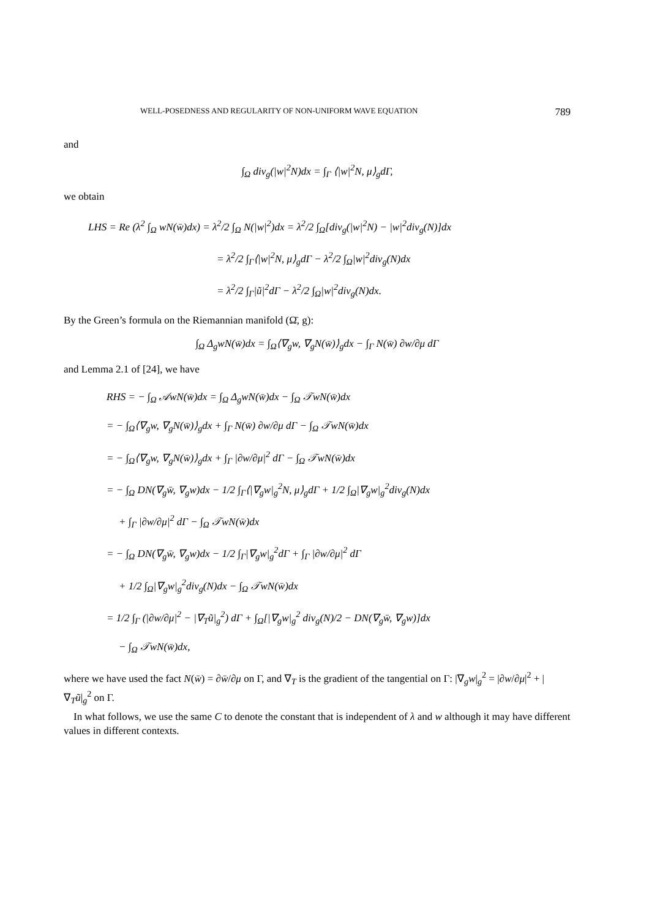WELL-POSEDNESS AND REGULARITY OF NON-UNIFORM WAVE EQUATION 789
and
∫<sub>Ω</sub> div<sub>g</sub>(|w|<sup>2</sup>N)dx = ∫<sub>Γ</sub> ⟨|w|<sup>2</sup>N, μ⟩<sub>g</sub>dΓ,
we obtain
LHS = Re (λ<sup>2</sup> ∫<sub>Ω</sub> wN(w̄)dx) = λ<sup>2</sup>/2 ∫<sub>Ω</sub> N(|w|<sup>2</sup>)dx = λ<sup>2</sup>/2 ∫<sub>Ω</sub>[div<sub>g</sub>(|w|<sup>2</sup>N) − |w|<sup>2</sup>div<sub>g</sub>(N)]dx
= λ<sup>2</sup>/2 ∫<sub>Γ</sub>⟨|w|<sup>2</sup>N, μ⟩<sub>g</sub>dΓ − λ<sup>2</sup>/2 ∫<sub>Ω</sub>|w|<sup>2</sup>div<sub>g</sub>(N)dx
= λ<sup>2</sup>/2 ∫<sub>Γ</sub>|ũ|<sup>2</sup>dΓ − λ<sup>2</sup>/2 ∫<sub>Ω</sub>|w|<sup>2</sup>div<sub>g</sub>(N)dx.
By the Green’s formula on the Riemannian manifold (Ω̄, g):
∫<sub>Ω</sub> Δ<sub>g</sub>wN(w̄)dx = ∫<sub>Ω</sub>⟨∇<sub>g</sub>w, ∇<sub>g</sub>N(w̄)⟩<sub>g</sub>dx − ∫<sub>Γ</sub> N(w̄) ∂w/∂μ dΓ
and Lemma 2.1 of [24], we have
RHS = − ∫<sub>Ω</sub> 𝒜wN(w̄)dx = ∫<sub>Ω</sub> Δ<sub>g</sub>wN(w̄)dx − ∫<sub>Ω</sub> 𝒯wN(w̄)dx
= − ∫<sub>Ω</sub>⟨∇<sub>g</sub>w, ∇<sub>g</sub>N(w̄)⟩<sub>g</sub>dx + ∫<sub>Γ</sub> N(w̄) ∂w/∂μ dΓ − ∫<sub>Ω</sub> 𝒯wN(w̄)dx
= − ∫<sub>Ω</sub>⟨∇<sub>g</sub>w, ∇<sub>g</sub>N(w̄)⟩<sub>g</sub>dx + ∫<sub>Γ</sub> |∂w/∂μ|<sup>2</sup> dΓ − ∫<sub>Ω</sub> 𝒯wN(w̄)dx
= − ∫<sub>Ω</sub> DN(∇<sub>g</sub>w̄, ∇<sub>g</sub>w)dx − 1/2 ∫<sub>Γ</sub>⟨|∇<sub>g</sub>w|<sub>g</sub><sup>2</sup>N, μ⟩<sub>g</sub>dΓ + 1/2 ∫<sub>Ω</sub>|∇<sub>g</sub>w|<sub>g</sub><sup>2</sup>div<sub>g</sub>(N)dx
+ ∫<sub>Γ</sub> |∂w/∂μ|<sup>2</sup> dΓ − ∫<sub>Ω</sub> 𝒯wN(w̄)dx
= − ∫<sub>Ω</sub> DN(∇<sub>g</sub>w̄, ∇<sub>g</sub>w)dx − 1/2 ∫<sub>Γ</sub>|∇<sub>g</sub>w|<sub>g</sub><sup>2</sup>dΓ + ∫<sub>Γ</sub> |∂w/∂μ|<sup>2</sup> dΓ
+ 1/2 ∫<sub>Ω</sub>|∇<sub>g</sub>w|<sub>g</sub><sup>2</sup>div<sub>g</sub>(N)dx − ∫<sub>Ω</sub> 𝒯wN(w̄)dx
= 1/2 ∫<sub>Γ</sub> (|∂w/∂μ|<sup>2</sup> − |∇<sub>T</sub>ũ|<sub>g</sub><sup>2</sup>) dΓ + ∫<sub>Ω</sub>[|∇<sub>g</sub>w|<sub>g</sub><sup>2</sup> div<sub>g</sub>(N)/2 − DN(∇<sub>g</sub>w̄, ∇<sub>g</sub>w)]dx
− ∫<sub>Ω</sub> 𝒯wN(w̄)dx,
where we have used the fact N(w̄) = ∂w̄/∂μ on Γ, and ∇<sub>T</sub> is the gradient of the tangential on Γ: |∇<sub>g</sub>w|<sub>g</sub><sup>2</sup> = |∂w/∂μ|<sup>2</sup> + |∇<sub>T</sub>ũ|<sub>g</sub><sup>2</sup> on Γ.
In what follows, we use the same C to denote the constant that is independent of λ and w although it may have different values in different contexts.